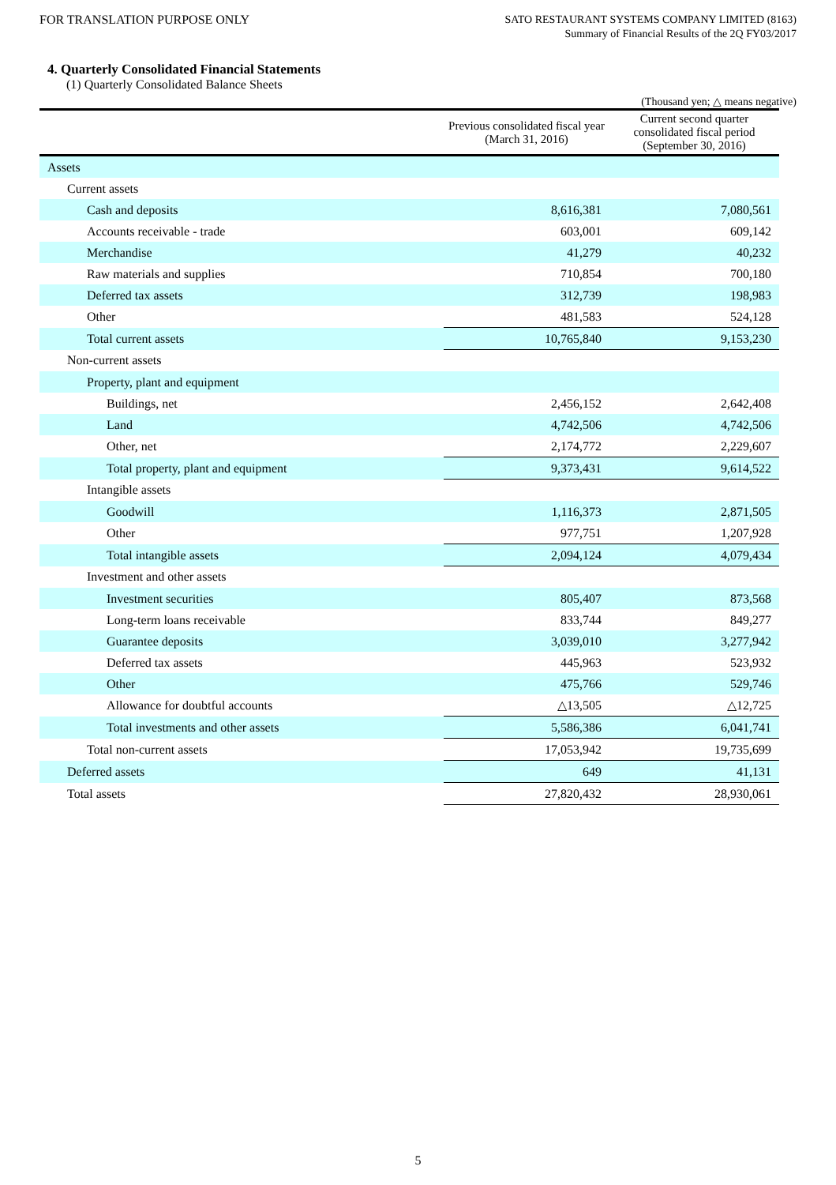FOR TRANSLATION PURPOSE ONLY
SATO RESTAURANT SYSTEMS COMPANY LIMITED (8163)
Summary of Financial Results of the 2Q FY03/2017
4. Quarterly Consolidated Financial Statements
(1) Quarterly Consolidated Balance Sheets
(Thousand yen; △ means negative)
| | Previous consolidated fiscal year (March 31, 2016) | Current second quarter consolidated fiscal period (September 30, 2016) |
| --- | --- | --- |
| Assets | | |
| Current assets | | |
| Cash and deposits | 8,616,381 | 7,080,561 |
| Accounts receivable - trade | 603,001 | 609,142 |
| Merchandise | 41,279 | 40,232 |
| Raw materials and supplies | 710,854 | 700,180 |
| Deferred tax assets | 312,739 | 198,983 |
| Other | 481,583 | 524,128 |
| Total current assets | 10,765,840 | 9,153,230 |
| Non-current assets | | |
| Property, plant and equipment | | |
| Buildings, net | 2,456,152 | 2,642,408 |
| Land | 4,742,506 | 4,742,506 |
| Other, net | 2,174,772 | 2,229,607 |
| Total property, plant and equipment | 9,373,431 | 9,614,522 |
| Intangible assets | | |
| Goodwill | 1,116,373 | 2,871,505 |
| Other | 977,751 | 1,207,928 |
| Total intangible assets | 2,094,124 | 4,079,434 |
| Investment and other assets | | |
| Investment securities | 805,407 | 873,568 |
| Long-term loans receivable | 833,744 | 849,277 |
| Guarantee deposits | 3,039,010 | 3,277,942 |
| Deferred tax assets | 445,963 | 523,932 |
| Other | 475,766 | 529,746 |
| Allowance for doubtful accounts | △13,505 | △12,725 |
| Total investments and other assets | 5,586,386 | 6,041,741 |
| Total non-current assets | 17,053,942 | 19,735,699 |
| Deferred assets | 649 | 41,131 |
| Total assets | 27,820,432 | 28,930,061 |
5